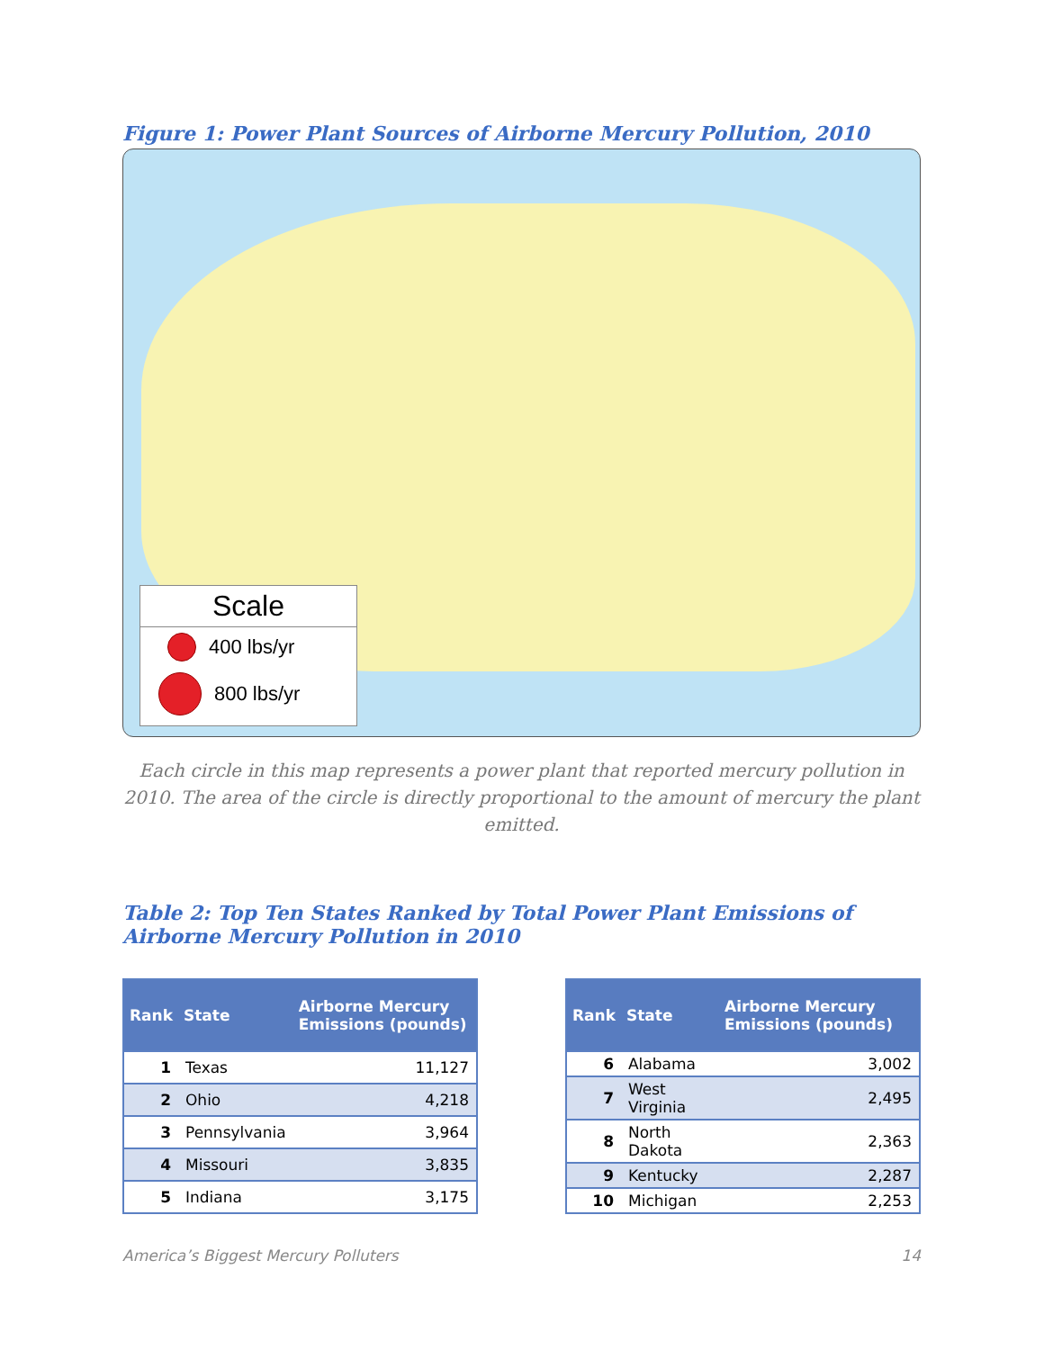Figure 1: Power Plant Sources of Airborne Mercury Pollution, 2010
Scale
400 lbs/yr
800 lbs/yr
Each circle in this map represents a power plant that reported mercury pollution in 2010. The area of the circle is directly proportional to the amount of mercury the plant emitted.
Table 2: Top Ten States Ranked by Total Power Plant Emissions of Airborne Mercury Pollution in 2010
| Rank | State | Airborne Mercury Emissions (pounds) |
| --- | --- | --- |
| 1 | Texas | 11,127 |
| 2 | Ohio | 4,218 |
| 3 | Pennsylvania | 3,964 |
| 4 | Missouri | 3,835 |
| 5 | Indiana | 3,175 |
| Rank | State | Airborne Mercury Emissions (pounds) |
| --- | --- | --- |
| 6 | Alabama | 3,002 |
| 7 | West Virginia | 2,495 |
| 8 | North Dakota | 2,363 |
| 9 | Kentucky | 2,287 |
| 10 | Michigan | 2,253 |
America’s Biggest Mercury Polluters 14